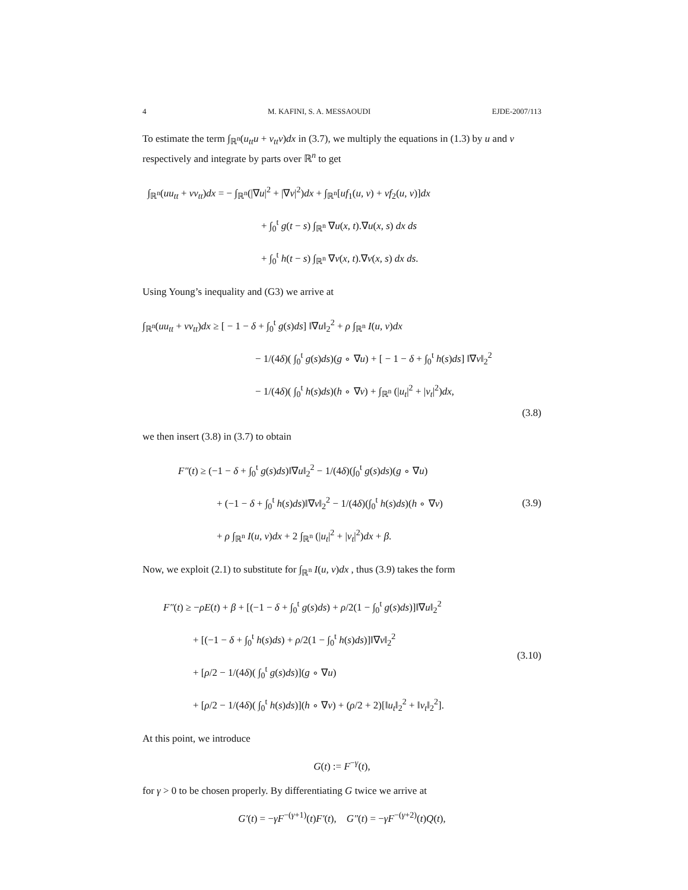4 M. KAFINI, S. A. MESSAOUDI EJDE-2007/113
To estimate the term ∫<sub>ℝ<sup>n</sup></sub>(u<sub>tt</sub>u + v<sub>tt</sub>v)dx in (3.7), we multiply the equations in (1.3) by u and v respectively and integrate by parts over ℝ<sup>n</sup> to get
∫<sub>ℝ<sup>n</sup></sub>(uu<sub>tt</sub> + vv<sub>tt</sub>)dx = − ∫<sub>ℝ<sup>n</sup></sub>(|∇u|<sup>2</sup> + |∇v|<sup>2</sup>)dx + ∫<sub>ℝ<sup>n</sup></sub>[uf<sub>1</sub>(u, v) + vf<sub>2</sub>(u, v)]dx
+ ∫<sub>0</sub><sup>t</sup> g(t − s) ∫<sub>ℝ<sup>n</sup></sub> ∇u(x, t).∇u(x, s) dx ds
+ ∫<sub>0</sub><sup>t</sup> h(t − s) ∫<sub>ℝ<sup>n</sup></sub> ∇v(x, t).∇v(x, s) dx ds.
Using Young’s inequality and (G3) we arrive at
∫<sub>ℝ<sup>n</sup></sub>(uu<sub>tt</sub> + vv<sub>tt</sub>)dx ≥ [ − 1 − δ + ∫<sub>0</sub><sup>t</sup> g(s)ds] ‖∇u‖<sub>2</sub><sup>2</sup> + ρ ∫<sub>ℝ<sup>n</sup></sub> I(u, v)dx
− 1/(4δ)( ∫<sub>0</sub><sup>t</sup> g(s)ds)(g ∘ ∇u) + [ − 1 − δ + ∫<sub>0</sub><sup>t</sup> h(s)ds] ‖∇v‖<sub>2</sub><sup>2</sup>
− 1/(4δ)( ∫<sub>0</sub><sup>t</sup> h(s)ds)(h ∘ ∇v) + ∫<sub>ℝ<sup>n</sup></sub> (|u<sub>t</sub>|<sup>2</sup> + |v<sub>t</sub>|<sup>2</sup>)dx,
(3.8)
we then insert (3.8) in (3.7) to obtain
F″(t) ≥ (−1 − δ + ∫<sub>0</sub><sup>t</sup> g(s)ds)‖∇u‖<sub>2</sub><sup>2</sup> − 1/(4δ)(∫<sub>0</sub><sup>t</sup> g(s)ds)(g ∘ ∇u)
+ (−1 − δ + ∫<sub>0</sub><sup>t</sup> h(s)ds)‖∇v‖<sub>2</sub><sup>2</sup> − 1/(4δ)(∫<sub>0</sub><sup>t</sup> h(s)ds)(h ∘ ∇v)
+ ρ ∫<sub>ℝ<sup>n</sup></sub> I(u, v)dx + 2 ∫<sub>ℝ<sup>n</sup></sub> (|u<sub>t</sub>|<sup>2</sup> + |v<sub>t</sub>|<sup>2</sup>)dx + β.
(3.9)
Now, we exploit (2.1) to substitute for ∫<sub>ℝ<sup>n</sup></sub> I(u, v)dx , thus (3.9) takes the form
F″(t) ≥ −ρE(t) + β + [(−1 − δ + ∫<sub>0</sub><sup>t</sup> g(s)ds) + ρ/2(1 − ∫<sub>0</sub><sup>t</sup> g(s)ds)]‖∇u‖<sub>2</sub><sup>2</sup>
+ [(−1 − δ + ∫<sub>0</sub><sup>t</sup> h(s)ds) + ρ/2(1 − ∫<sub>0</sub><sup>t</sup> h(s)ds)]‖∇v‖<sub>2</sub><sup>2</sup>
+ [ρ/2 − 1/(4δ)( ∫<sub>0</sub><sup>t</sup> g(s)ds)](g ∘ ∇u)
+ [ρ/2 − 1/(4δ)( ∫<sub>0</sub><sup>t</sup> h(s)ds)](h ∘ ∇v) + (ρ/2 + 2)[‖u<sub>t</sub>‖<sub>2</sub><sup>2</sup> + ‖v<sub>t</sub>‖<sub>2</sub><sup>2</sup>].
(3.10)
At this point, we introduce
G(t) := F<sup>−γ</sup>(t),
for γ > 0 to be chosen properly. By differentiating G twice we arrive at
G′(t) = −γF<sup>−(γ+1)</sup>(t)F′(t), G″(t) = −γF<sup>−(γ+2)</sup>(t)Q(t),